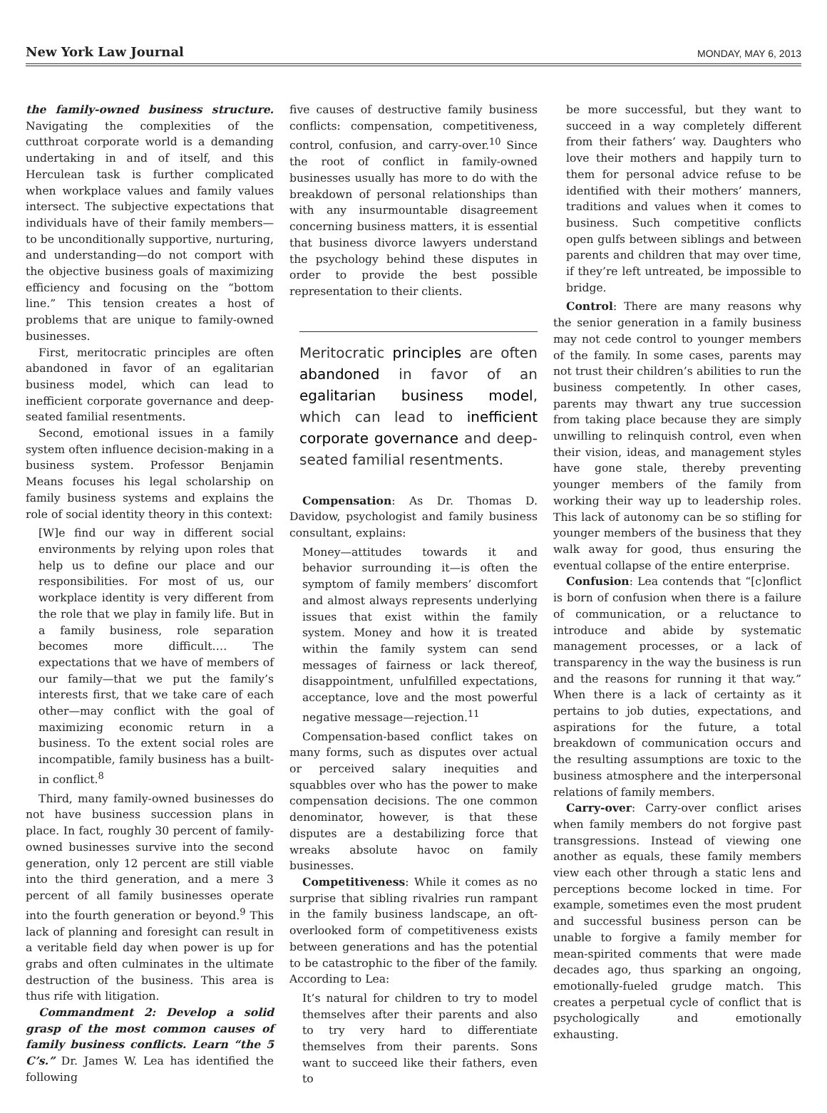New York Law Journal MONDAY, MAY 6, 2013
the family-owned business structure. Navigating the complexities of the cutthroat corporate world is a demanding undertaking in and of itself, and this Herculean task is further complicated when workplace values and family values intersect. The subjective expectations that individuals have of their family members—to be unconditionally supportive, nurturing, and understanding—do not comport with the objective business goals of maximizing efficiency and focusing on the “bottom line.” This tension creates a host of problems that are unique to family-owned businesses.
First, meritocratic principles are often abandoned in favor of an egalitarian business model, which can lead to inefficient corporate governance and deep-seated familial resentments.
Second, emotional issues in a family system often influence decision-making in a business system. Professor Benjamin Means focuses his legal scholarship on family business systems and explains the role of social identity theory in this context:
[W]e find our way in different social environments by relying upon roles that help us to define our place and our responsibilities. For most of us, our workplace identity is very different from the role that we play in family life. But in a family business, role separation becomes more difficult…. The expectations that we have of members of our family—that we put the family’s interests first, that we take care of each other—may conflict with the goal of maximizing economic return in a business. To the extent social roles are incompatible, family business has a built-in conflict.<sup>8</sup>
Third, many family-owned businesses do not have business succession plans in place. In fact, roughly 30 percent of family-owned businesses survive into the second generation, only 12 percent are still viable into the third generation, and a mere 3 percent of all family businesses operate into the fourth generation or beyond.<sup>9</sup> This lack of planning and foresight can result in a veritable field day when power is up for grabs and often culminates in the ultimate destruction of the business. This area is thus rife with litigation.
Commandment 2: Develop a solid grasp of the most common causes of family business conflicts. Learn “the 5 C’s.” Dr. James W. Lea has identified the following
five causes of destructive family business conflicts: compensation, competitiveness, control, confusion, and carry-over.<sup>10</sup> Since the root of conflict in family-owned businesses usually has more to do with the breakdown of personal relationships than with any insurmountable disagreement concerning business matters, it is essential that business divorce lawyers understand the psychology behind these disputes in order to provide the best possible representation to their clients.
Meritocratic principles are often abandoned in favor of an egalitarian business model, which can lead to inefficient corporate governance and deep-seated familial resentments.
Compensation: As Dr. Thomas D. Davidow, psychologist and family business consultant, explains:
Money—attitudes towards it and behavior surrounding it—is often the symptom of family members’ discomfort and almost always represents underlying issues that exist within the family system. Money and how it is treated within the family system can send messages of fairness or lack thereof, disappointment, unfulfilled expectations, acceptance, love and the most powerful negative message—rejection.<sup>11</sup>
Compensation-based conflict takes on many forms, such as disputes over actual or perceived salary inequities and squabbles over who has the power to make compensation decisions. The one common denominator, however, is that these disputes are a destabilizing force that wreaks absolute havoc on family businesses.
Competitiveness: While it comes as no surprise that sibling rivalries run rampant in the family business landscape, an oft-overlooked form of competitiveness exists between generations and has the potential to be catastrophic to the fiber of the family. According to Lea:
It’s natural for children to try to model themselves after their parents and also to try very hard to differentiate themselves from their parents. Sons want to succeed like their fathers, even to
be more successful, but they want to succeed in a way completely different from their fathers’ way. Daughters who love their mothers and happily turn to them for personal advice refuse to be identified with their mothers’ manners, traditions and values when it comes to business. Such competitive conflicts open gulfs between siblings and between parents and children that may over time, if they’re left untreated, be impossible to bridge.
Control: There are many reasons why the senior generation in a family business may not cede control to younger members of the family. In some cases, parents may not trust their children’s abilities to run the business competently. In other cases, parents may thwart any true succession from taking place because they are simply unwilling to relinquish control, even when their vision, ideas, and management styles have gone stale, thereby preventing younger members of the family from working their way up to leadership roles. This lack of autonomy can be so stifling for younger members of the business that they walk away for good, thus ensuring the eventual collapse of the entire enterprise.
Confusion: Lea contends that “[c]onflict is born of confusion when there is a failure of communication, or a reluctance to introduce and abide by systematic management processes, or a lack of transparency in the way the business is run and the reasons for running it that way.” When there is a lack of certainty as it pertains to job duties, expectations, and aspirations for the future, a total breakdown of communication occurs and the resulting assumptions are toxic to the business atmosphere and the interpersonal relations of family members.
Carry-over: Carry-over conflict arises when family members do not forgive past transgressions. Instead of viewing one another as equals, these family members view each other through a static lens and perceptions become locked in time. For example, sometimes even the most prudent and successful business person can be unable to forgive a family member for mean-spirited comments that were made decades ago, thus sparking an ongoing, emotionally-fueled grudge match. This creates a perpetual cycle of conflict that is psychologically and emotionally exhausting.